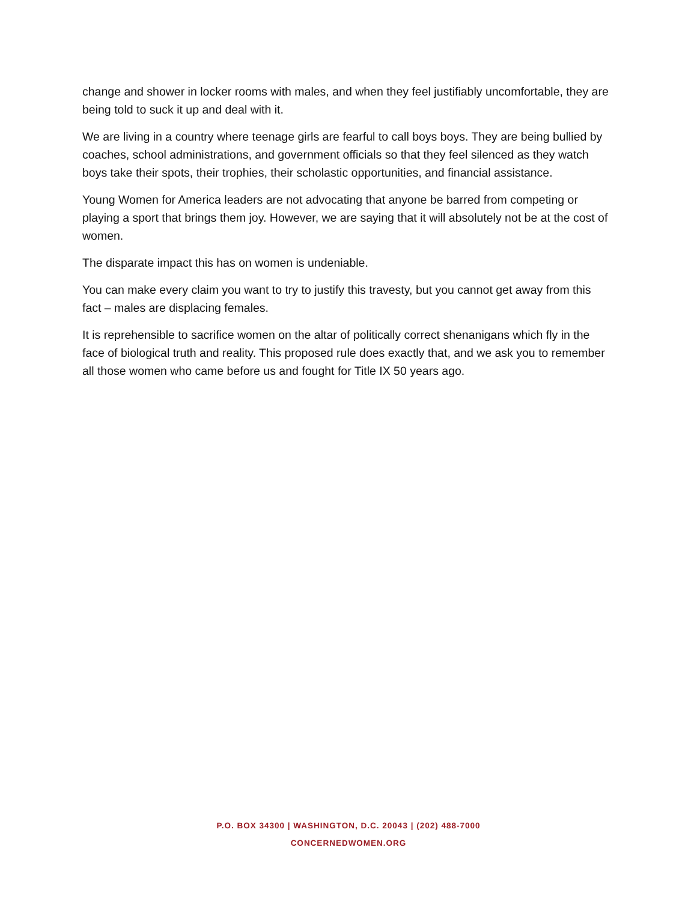change and shower in locker rooms with males, and when they feel justifiably uncomfortable, they are being told to suck it up and deal with it.
We are living in a country where teenage girls are fearful to call boys boys. They are being bullied by coaches, school administrations, and government officials so that they feel silenced as they watch boys take their spots, their trophies, their scholastic opportunities, and financial assistance.
Young Women for America leaders are not advocating that anyone be barred from competing or playing a sport that brings them joy. However, we are saying that it will absolutely not be at the cost of women.
The disparate impact this has on women is undeniable.
You can make every claim you want to try to justify this travesty, but you cannot get away from this fact – males are displacing females.
It is reprehensible to sacrifice women on the altar of politically correct shenanigans which fly in the face of biological truth and reality. This proposed rule does exactly that, and we ask you to remember all those women who came before us and fought for Title IX 50 years ago.
P.O. BOX 34300 | WASHINGTON, D.C. 20043 | (202) 488-7000
CONCERNEDWOMEN.ORG